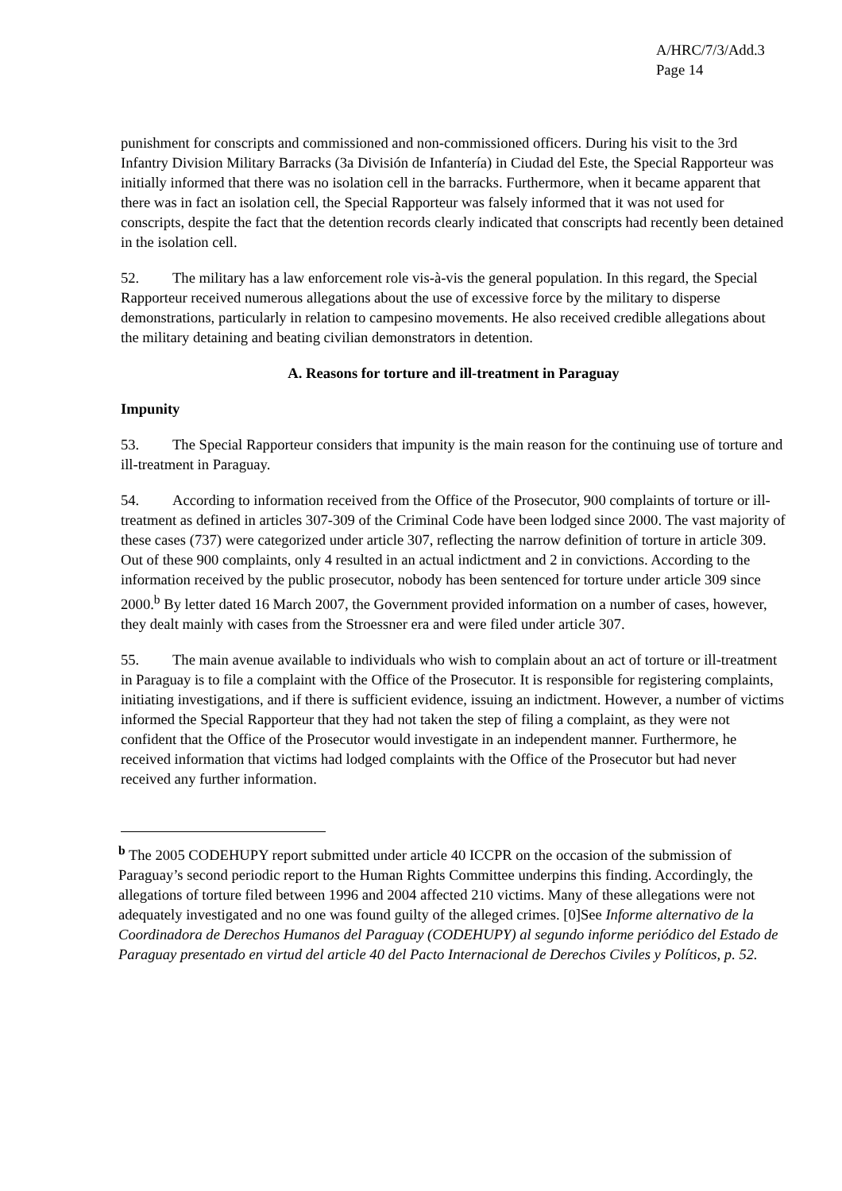A/HRC/7/3/Add.3
Page 14
punishment for conscripts and commissioned and non-commissioned officers. During his visit to the 3rd Infantry Division Military Barracks (3a División de Infantería) in Ciudad del Este, the Special Rapporteur was initially informed that there was no isolation cell in the barracks. Furthermore, when it became apparent that there was in fact an isolation cell, the Special Rapporteur was falsely informed that it was not used for conscripts, despite the fact that the detention records clearly indicated that conscripts had recently been detained in the isolation cell.
52. The military has a law enforcement role vis-à-vis the general population. In this regard, the Special Rapporteur received numerous allegations about the use of excessive force by the military to disperse demonstrations, particularly in relation to campesino movements. He also received credible allegations about the military detaining and beating civilian demonstrators in detention.
A. Reasons for torture and ill-treatment in Paraguay
Impunity
53. The Special Rapporteur considers that impunity is the main reason for the continuing use of torture and ill-treatment in Paraguay.
54. According to information received from the Office of the Prosecutor, 900 complaints of torture or ill-treatment as defined in articles 307-309 of the Criminal Code have been lodged since 2000. The vast majority of these cases (737) were categorized under article 307, reflecting the narrow definition of torture in article 309. Out of these 900 complaints, only 4 resulted in an actual indictment and 2 in convictions. According to the information received by the public prosecutor, nobody has been sentenced for torture under article 309 since 2000.<sup>b</sup> By letter dated 16 March 2007, the Government provided information on a number of cases, however, they dealt mainly with cases from the Stroessner era and were filed under article 307.
55. The main avenue available to individuals who wish to complain about an act of torture or ill-treatment in Paraguay is to file a complaint with the Office of the Prosecutor. It is responsible for registering complaints, initiating investigations, and if there is sufficient evidence, issuing an indictment. However, a number of victims informed the Special Rapporteur that they had not taken the step of filing a complaint, as they were not confident that the Office of the Prosecutor would investigate in an independent manner. Furthermore, he received information that victims had lodged complaints with the Office of the Prosecutor but had never received any further information.
<sup>b</sup> The 2005 CODEHUPY report submitted under article 40 ICCPR on the occasion of the submission of Paraguay’s second periodic report to the Human Rights Committee underpins this finding. Accordingly, the allegations of torture filed between 1996 and 2004 affected 210 victims. Many of these allegations were not adequately investigated and no one was found guilty of the alleged crimes. [0]See Informe alternativo de la Coordinadora de Derechos Humanos del Paraguay (CODEHUPY) al segundo informe periódico del Estado de Paraguay presentado en virtud del article 40 del Pacto Internacional de Derechos Civiles y Políticos, p. 52.